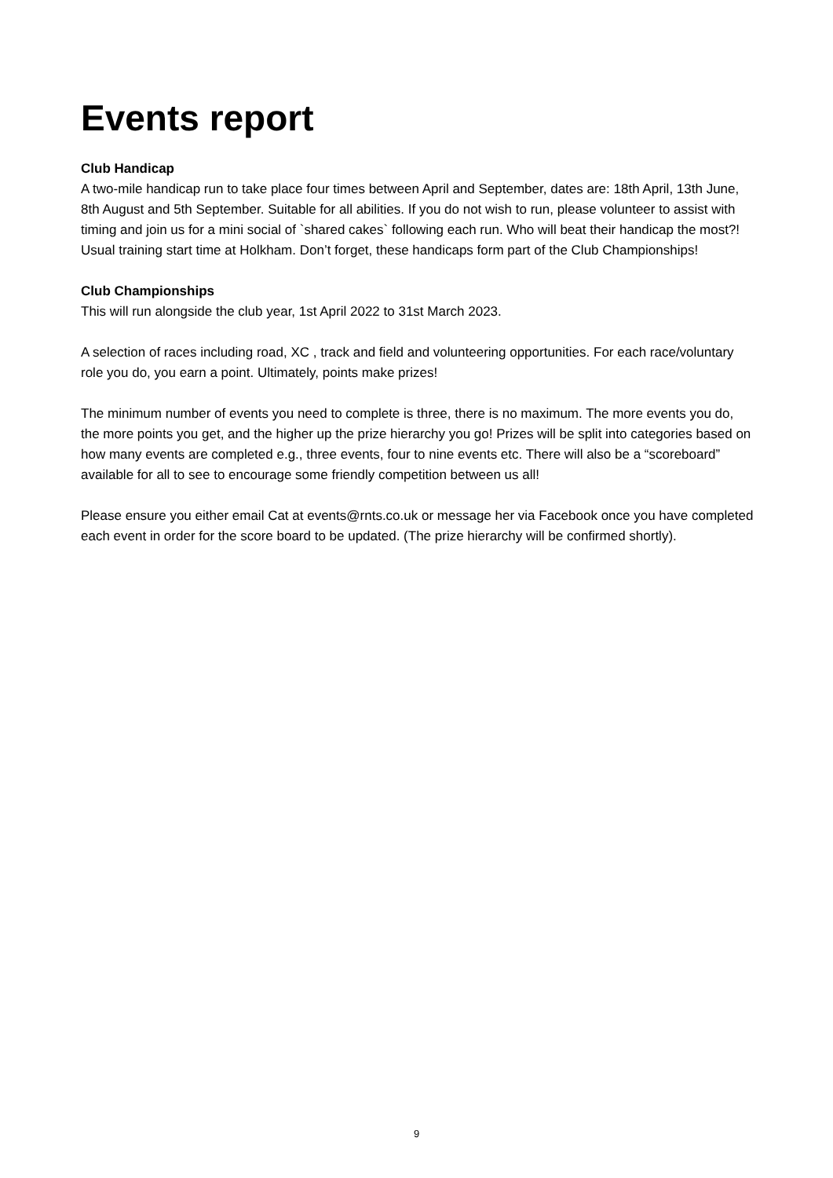Events report
Club Handicap
A two-mile handicap run to take place four times between April and September, dates are: 18th April, 13th June, 8th August and 5th September. Suitable for all abilities. If you do not wish to run, please volunteer to assist with timing and join us for a mini social of `shared cakes` following each run. Who will beat their handicap the most?! Usual training start time at Holkham. Don’t forget, these handicaps form part of the Club Championships!
Club Championships
This will run alongside the club year, 1st April 2022 to 31st March 2023.
A selection of races including road, XC , track and field and volunteering opportunities. For each race/voluntary role you do, you earn a point. Ultimately, points make prizes!
The minimum number of events you need to complete is three, there is no maximum. The more events you do, the more points you get, and the higher up the prize hierarchy you go! Prizes will be split into categories based on how many events are completed e.g., three events, four to nine events etc. There will also be a “scoreboard” available for all to see to encourage some friendly competition between us all!
Please ensure you either email Cat at events@rnts.co.uk or message her via Facebook once you have completed each event in order for the score board to be updated. (The prize hierarchy will be confirmed shortly).
9